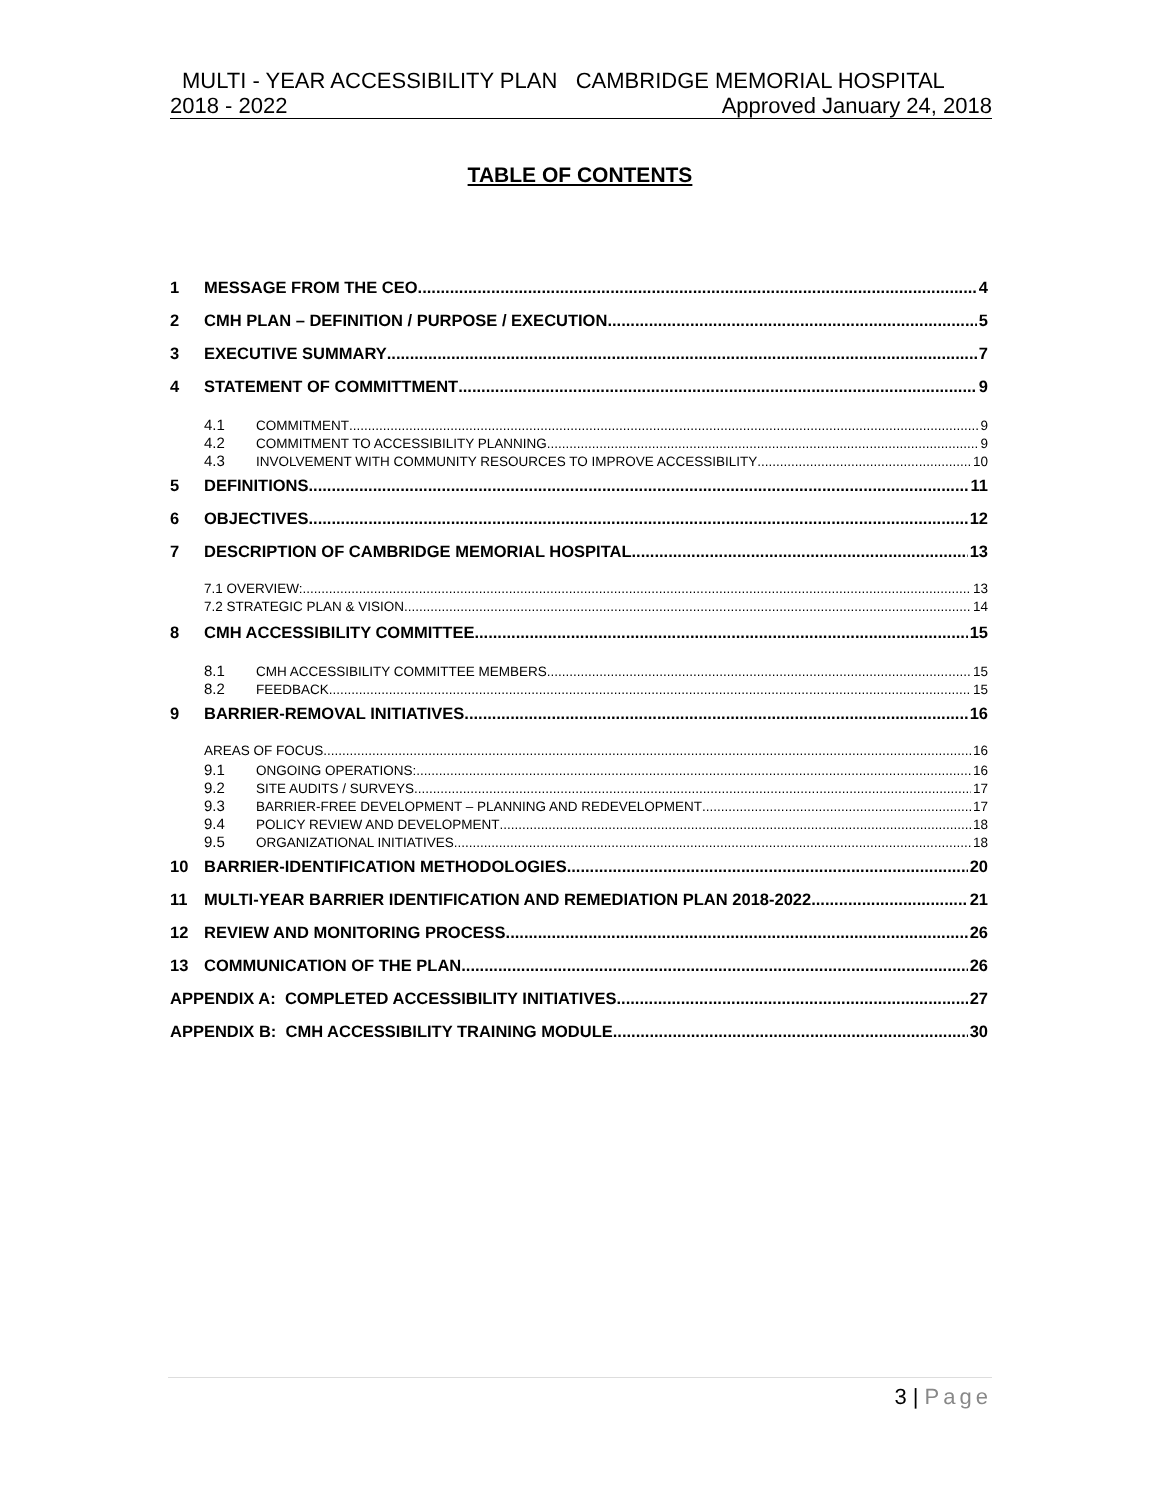MULTI - YEAR ACCESSIBILITY PLAN CAMBRIDGE MEMORIAL HOSPITAL
2018 - 2022 Approved January 24, 2018
TABLE OF CONTENTS
1 MESSAGE FROM THE CEO 4
2 CMH PLAN – DEFINITION / PURPOSE / EXECUTION 5
3 EXECUTIVE SUMMARY 7
4 STATEMENT OF COMMITTMENT 9
4.1 COMMITMENT 9
4.2 COMMITMENT TO ACCESSIBILITY PLANNING 9
4.3 INVOLVEMENT WITH COMMUNITY RESOURCES TO IMPROVE ACCESSIBILITY 10
5 DEFINITIONS 11
6 OBJECTIVES 12
7 DESCRIPTION OF CAMBRIDGE MEMORIAL HOSPITAL 13
7.1 OVERVIEW: 13
7.2 STRATEGIC PLAN & VISION 14
8 CMH ACCESSIBILITY COMMITTEE 15
8.1 CMH ACCESSIBILITY COMMITTEE MEMBERS 15
8.2 FEEDBACK 15
9 BARRIER-REMOVAL INITIATIVES 16
AREAS OF FOCUS 16
9.1 ONGOING OPERATIONS: 16
9.2 SITE AUDITS / SURVEYS 17
9.3 BARRIER-FREE DEVELOPMENT – PLANNING AND REDEVELOPMENT 17
9.4 POLICY REVIEW AND DEVELOPMENT 18
9.5 ORGANIZATIONAL INITIATIVES 18
10 BARRIER-IDENTIFICATION METHODOLOGIES 20
11 MULTI-YEAR BARRIER IDENTIFICATION AND REMEDIATION PLAN 2018-2022 21
12 REVIEW AND MONITORING PROCESS 26
13 COMMUNICATION OF THE PLAN 26
APPENDIX A: COMPLETED ACCESSIBILITY INITIATIVES 27
APPENDIX B: CMH ACCESSIBILITY TRAINING MODULE 30
3 | Page